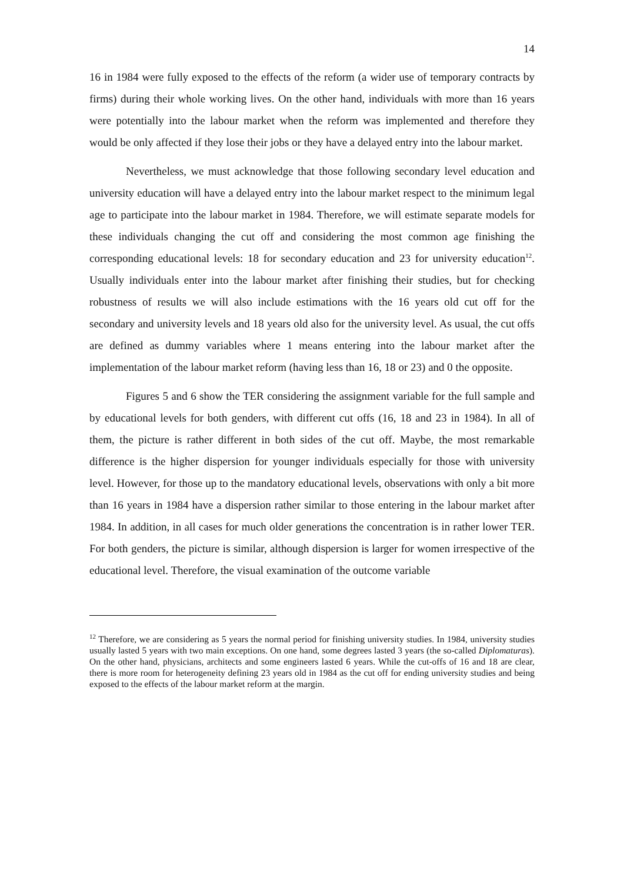14
16 in 1984 were fully exposed to the effects of the reform (a wider use of temporary contracts by firms) during their whole working lives. On the other hand, individuals with more than 16 years were potentially into the labour market when the reform was implemented and therefore they would be only affected if they lose their jobs or they have a delayed entry into the labour market.
Nevertheless, we must acknowledge that those following secondary level education and university education will have a delayed entry into the labour market respect to the minimum legal age to participate into the labour market in 1984. Therefore, we will estimate separate models for these individuals changing the cut off and considering the most common age finishing the corresponding educational levels: 18 for secondary education and 23 for university education<sup>12</sup>. Usually individuals enter into the labour market after finishing their studies, but for checking robustness of results we will also include estimations with the 16 years old cut off for the secondary and university levels and 18 years old also for the university level. As usual, the cut offs are defined as dummy variables where 1 means entering into the labour market after the implementation of the labour market reform (having less than 16, 18 or 23) and 0 the opposite.
Figures 5 and 6 show the TER considering the assignment variable for the full sample and by educational levels for both genders, with different cut offs (16, 18 and 23 in 1984). In all of them, the picture is rather different in both sides of the cut off. Maybe, the most remarkable difference is the higher dispersion for younger individuals especially for those with university level. However, for those up to the mandatory educational levels, observations with only a bit more than 16 years in 1984 have a dispersion rather similar to those entering in the labour market after 1984. In addition, in all cases for much older generations the concentration is in rather lower TER. For both genders, the picture is similar, although dispersion is larger for women irrespective of the educational level. Therefore, the visual examination of the outcome variable
<sup>12</sup> Therefore, we are considering as 5 years the normal period for finishing university studies. In 1984, university studies usually lasted 5 years with two main exceptions. On one hand, some degrees lasted 3 years (the so-called Diplomaturas). On the other hand, physicians, architects and some engineers lasted 6 years. While the cut-offs of 16 and 18 are clear, there is more room for heterogeneity defining 23 years old in 1984 as the cut off for ending university studies and being exposed to the effects of the labour market reform at the margin.